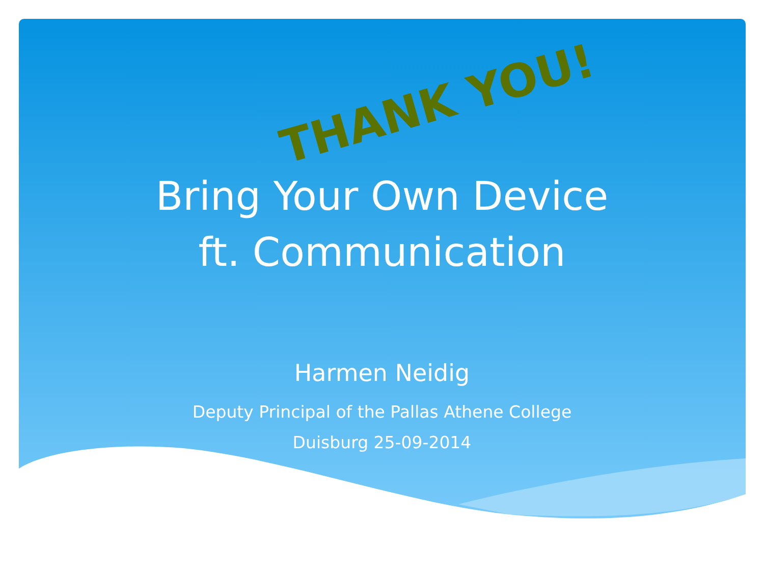THANK YOU!
Bring Your Own Device
ft. Communication
Harmen Neidig
Deputy Principal of the Pallas Athene College
Duisburg 25-09-2014